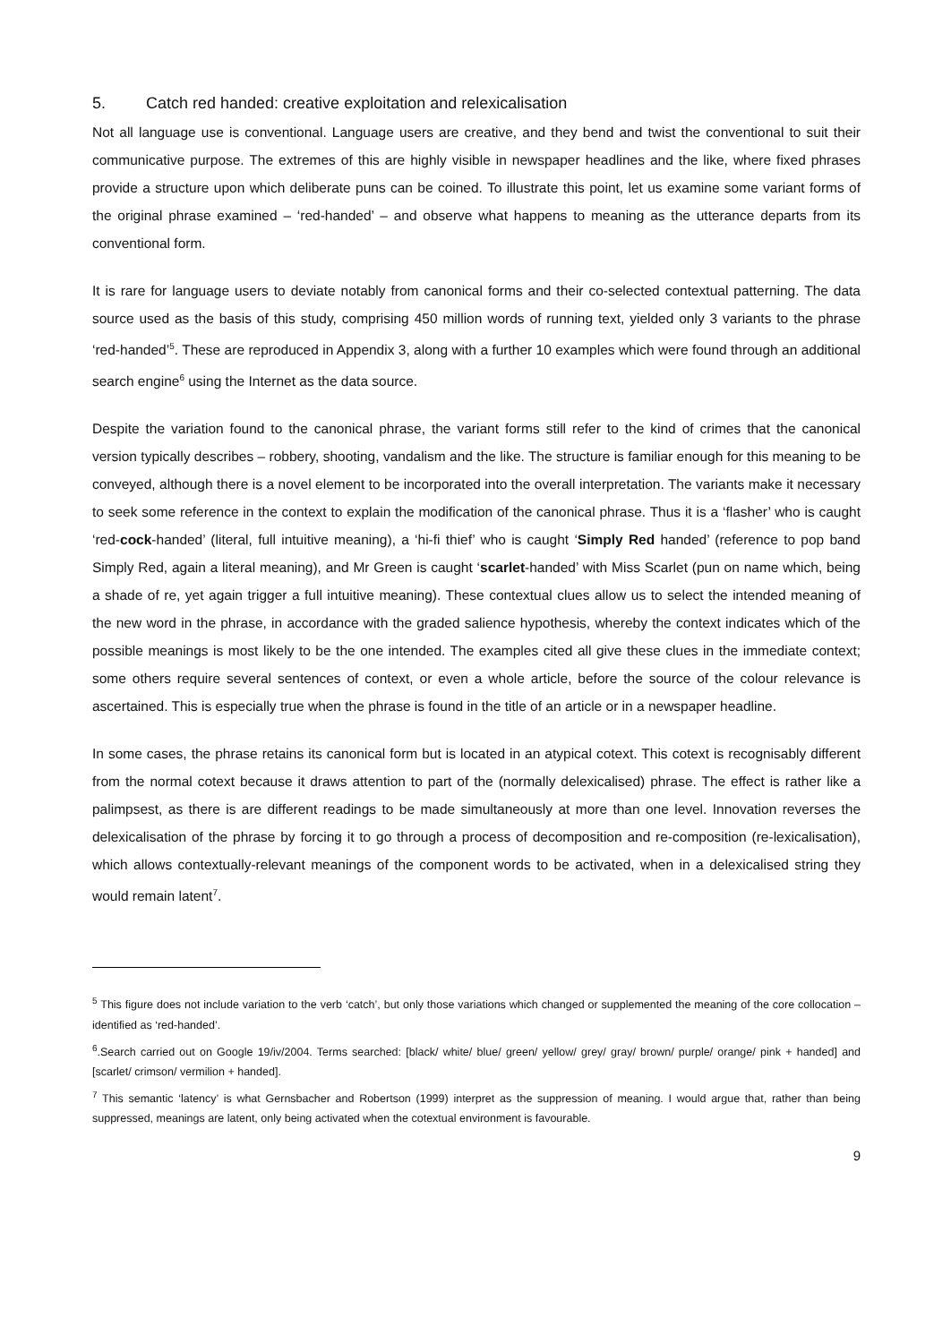5. Catch red handed: creative exploitation and relexicalisation
Not all language use is conventional. Language users are creative, and they bend and twist the conventional to suit their communicative purpose. The extremes of this are highly visible in newspaper headlines and the like, where fixed phrases provide a structure upon which deliberate puns can be coined. To illustrate this point, let us examine some variant forms of the original phrase examined – ‘red-handed’ – and observe what happens to meaning as the utterance departs from its conventional form.
It is rare for language users to deviate notably from canonical forms and their co-selected contextual patterning. The data source used as the basis of this study, comprising 450 million words of running text, yielded only 3 variants to the phrase ‘red-handed’<sup>5</sup>. These are reproduced in Appendix 3, along with a further 10 examples which were found through an additional search engine<sup>6</sup> using the Internet as the data source.
Despite the variation found to the canonical phrase, the variant forms still refer to the kind of crimes that the canonical version typically describes – robbery, shooting, vandalism and the like. The structure is familiar enough for this meaning to be conveyed, although there is a novel element to be incorporated into the overall interpretation. The variants make it necessary to seek some reference in the context to explain the modification of the canonical phrase. Thus it is a ‘flasher’ who is caught ‘red-cock-handed’ (literal, full intuitive meaning), a ‘hi-fi thief’ who is caught ‘Simply Red handed’ (reference to pop band Simply Red, again a literal meaning), and Mr Green is caught ‘scarlet-handed’ with Miss Scarlet (pun on name which, being a shade of re, yet again trigger a full intuitive meaning). These contextual clues allow us to select the intended meaning of the new word in the phrase, in accordance with the graded salience hypothesis, whereby the context indicates which of the possible meanings is most likely to be the one intended. The examples cited all give these clues in the immediate context; some others require several sentences of context, or even a whole article, before the source of the colour relevance is ascertained. This is especially true when the phrase is found in the title of an article or in a newspaper headline.
In some cases, the phrase retains its canonical form but is located in an atypical cotext. This cotext is recognisably different from the normal cotext because it draws attention to part of the (normally delexicalised) phrase. The effect is rather like a palimpsest, as there is are different readings to be made simultaneously at more than one level. Innovation reverses the delexicalisation of the phrase by forcing it to go through a process of decomposition and re-composition (re-lexicalisation), which allows contextually-relevant meanings of the component words to be activated, when in a delexicalised string they would remain latent<sup>7</sup>.
<sup>5</sup> This figure does not include variation to the verb ‘catch’, but only those variations which changed or supplemented the meaning of the core collocation – identified as ‘red-handed’.
<sup>6</sup>.Search carried out on Google 19/iv/2004. Terms searched: [black/ white/ blue/ green/ yellow/ grey/ gray/ brown/ purple/ orange/ pink + handed] and [scarlet/ crimson/ vermilion + handed].
<sup>7</sup> This semantic ‘latency’ is what Gernsbacher and Robertson (1999) interpret as the suppression of meaning. I would argue that, rather than being suppressed, meanings are latent, only being activated when the cotextual environment is favourable.
9